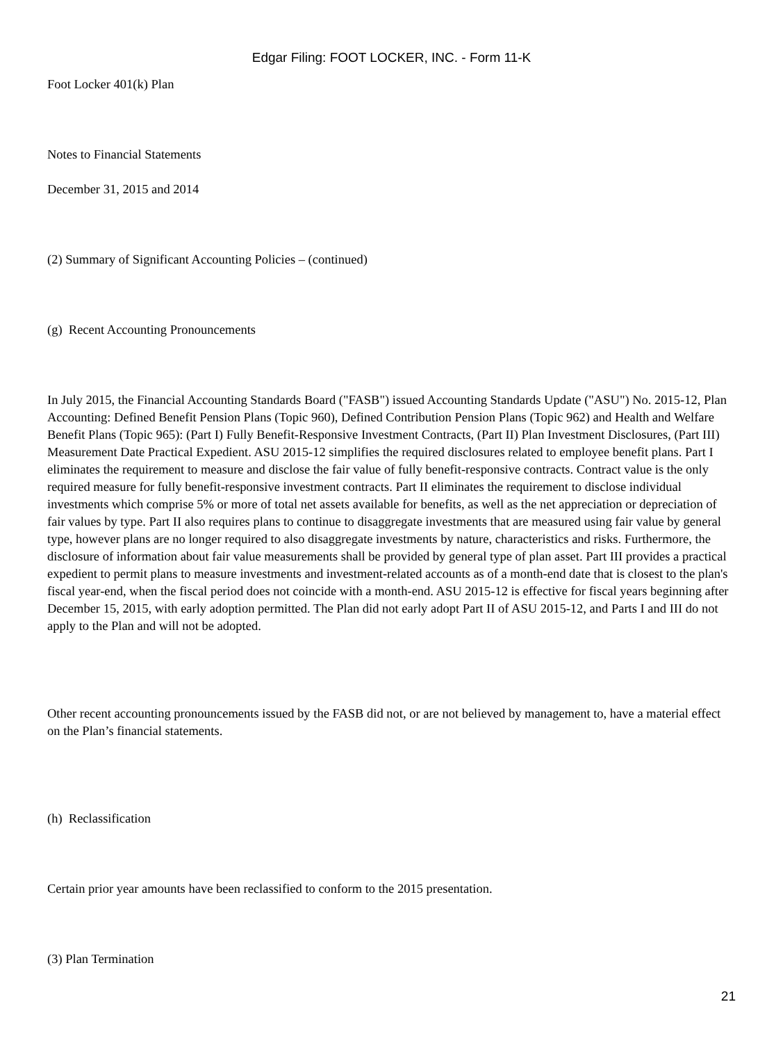Edgar Filing: FOOT LOCKER, INC. - Form 11-K
Foot Locker 401(k) Plan
Notes to Financial Statements
December 31, 2015 and 2014
(2) Summary of Significant Accounting Policies – (continued)
(g) Recent Accounting Pronouncements
In July 2015, the Financial Accounting Standards Board ("FASB") issued Accounting Standards Update ("ASU") No. 2015-12, Plan Accounting: Defined Benefit Pension Plans (Topic 960), Defined Contribution Pension Plans (Topic 962) and Health and Welfare Benefit Plans (Topic 965): (Part I) Fully Benefit-Responsive Investment Contracts, (Part II) Plan Investment Disclosures, (Part III) Measurement Date Practical Expedient. ASU 2015-12 simplifies the required disclosures related to employee benefit plans. Part I eliminates the requirement to measure and disclose the fair value of fully benefit-responsive contracts. Contract value is the only required measure for fully benefit-responsive investment contracts. Part II eliminates the requirement to disclose individual investments which comprise 5% or more of total net assets available for benefits, as well as the net appreciation or depreciation of fair values by type. Part II also requires plans to continue to disaggregate investments that are measured using fair value by general type, however plans are no longer required to also disaggregate investments by nature, characteristics and risks. Furthermore, the disclosure of information about fair value measurements shall be provided by general type of plan asset. Part III provides a practical expedient to permit plans to measure investments and investment-related accounts as of a month-end date that is closest to the plan's fiscal year-end, when the fiscal period does not coincide with a month-end. ASU 2015-12 is effective for fiscal years beginning after December 15, 2015, with early adoption permitted. The Plan did not early adopt Part II of ASU 2015-12, and Parts I and III do not apply to the Plan and will not be adopted.
Other recent accounting pronouncements issued by the FASB did not, or are not believed by management to, have a material effect on the Plan’s financial statements.
(h) Reclassification
Certain prior year amounts have been reclassified to conform to the 2015 presentation.
(3) Plan Termination
21